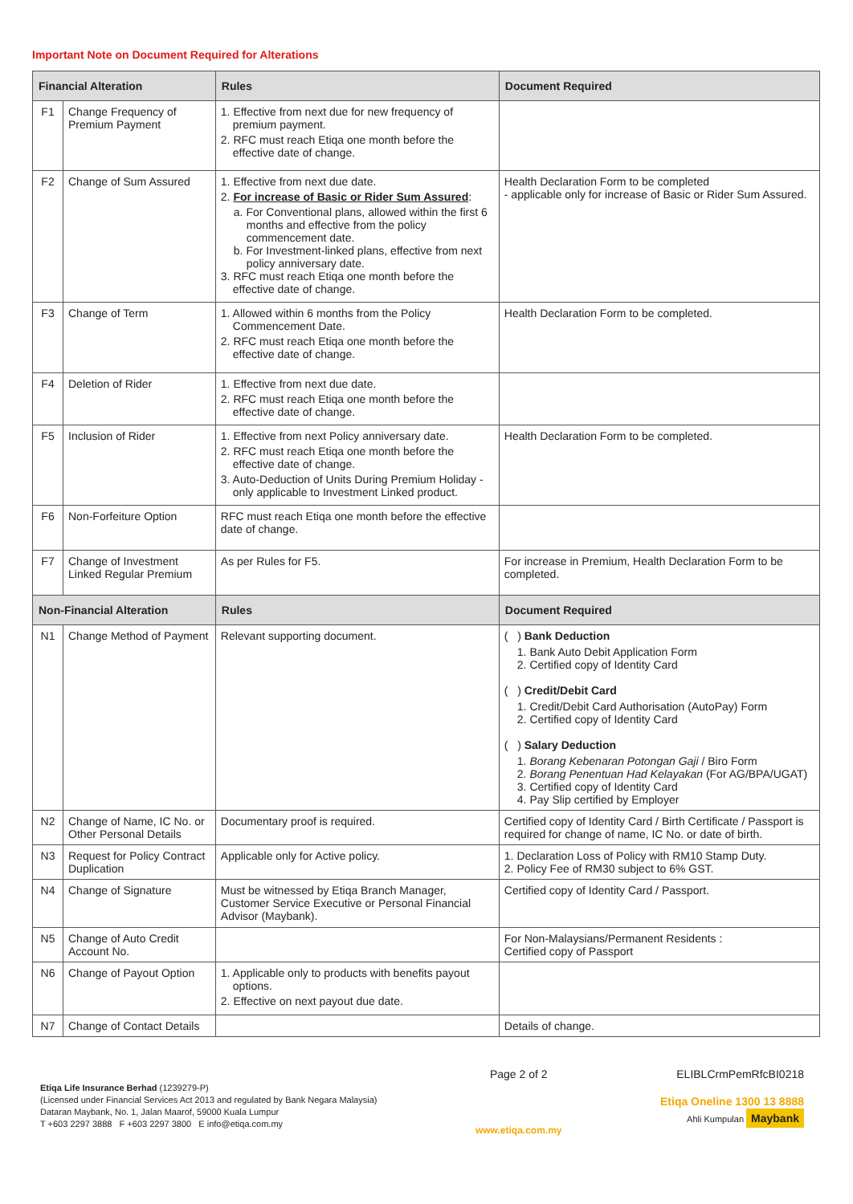Important Note on Document Required for Alterations
| Financial Alteration | | Rules | Document Required |
| --- | --- | --- | --- |
| F1 | Change Frequency of Premium Payment | 1. Effective from next due for new frequency of premium payment. 2. RFC must reach Etiqa one month before the effective date of change. | |
| F2 | Change of Sum Assured | 1. Effective from next due date. 2. For increase of Basic or Rider Sum Assured : a. For Conventional plans, allowed within the first 6 months and effective from the policy commencement date. b. For Investment-linked plans, effective from next policy anniversary date. 3. RFC must reach Etiqa one month before the effective date of change. | Health Declaration Form to be completed - applicable only for increase of Basic or Rider Sum Assured. |
| F3 | Change of Term | 1. Allowed within 6 months from the Policy Commencement Date. 2. RFC must reach Etiqa one month before the effective date of change. | Health Declaration Form to be completed. |
| F4 | Deletion of Rider | 1. Effective from next due date. 2. RFC must reach Etiqa one month before the effective date of change. | |
| F5 | Inclusion of Rider | 1. Effective from next Policy anniversary date. 2. RFC must reach Etiqa one month before the effective date of change. 3. Auto-Deduction of Units During Premium Holiday - only applicable to Investment Linked product. | Health Declaration Form to be completed. |
| F6 | Non-Forfeiture Option | RFC must reach Etiqa one month before the effective date of change. | |
| F7 | Change of Investment Linked Regular Premium | As per Rules for F5. | For increase in Premium, Health Declaration Form to be completed. |
| Non-Financial Alteration | | Rules | Document Required |
| N1 | Change Method of Payment | Relevant supporting document. | ( ) Bank Deduction 1. Bank Auto Debit Application Form 2. Certified copy of Identity Card ( ) Credit/Debit Card 1. Credit/Debit Card Authorisation (AutoPay) Form 2. Certified copy of Identity Card ( ) Salary Deduction 1. Borang Kebenaran Potongan Gaji / Biro Form 2. Borang Penentuan Had Kelayakan (For AG/BPA/UGAT) 3. Certified copy of Identity Card 4. Pay Slip certified by Employer |
| N2 | Change of Name, IC No. or Other Personal Details | Documentary proof is required. | Certified copy of Identity Card / Birth Certificate / Passport is required for change of name, IC No. or date of birth. |
| N3 | Request for Policy Contract Duplication | Applicable only for Active policy. | 1. Declaration Loss of Policy with RM10 Stamp Duty. 2. Policy Fee of RM30 subject to 6% GST. |
| N4 | Change of Signature | Must be witnessed by Etiqa Branch Manager, Customer Service Executive or Personal Financial Advisor (Maybank). | Certified copy of Identity Card / Passport. |
| N5 | Change of Auto Credit Account No. | | For Non-Malaysians/Permanent Residents : Certified copy of Passport |
| N6 | Change of Payout Option | 1. Applicable only to products with benefits payout options. 2. Effective on next payout due date. | |
| N7 | Change of Contact Details | | Details of change. |
Etiqa Life Insurance Berhad (1239279-P)
(Licensed under Financial Services Act 2013 and regulated by Bank Negara Malaysia)
Dataran Maybank, No. 1, Jalan Maarof, 59000 Kuala Lumpur
T +603 2297 3888 F +603 2297 3800 E info@etiqa.com.my
Page 2 of 2
www.etiqa.com.my
ELIBLCrmPemRfcBI0218
Etiqa Oneline 1300 13 8888
Ahli Kumpulan Maybank